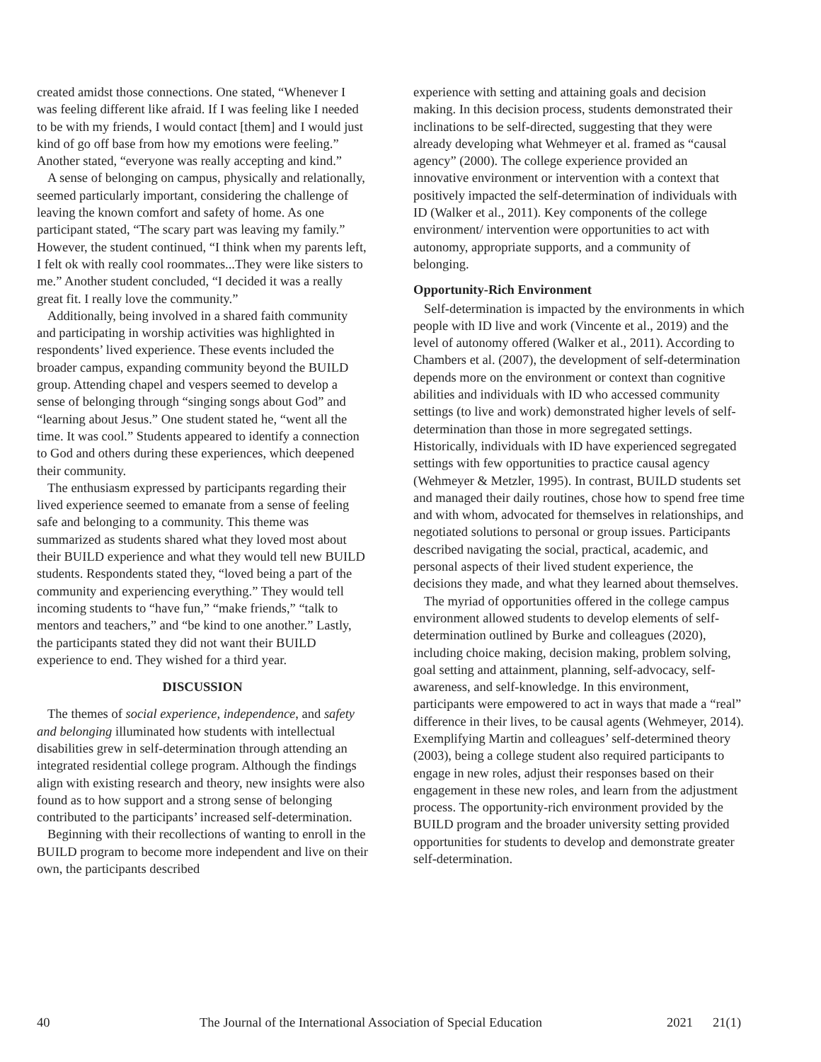created amidst those connections. One stated, “Whenever I was feeling different like afraid. If I was feeling like I needed to be with my friends, I would contact [them] and I would just kind of go off base from how my emotions were feeling.” Another stated, “everyone was really accepting and kind.”
A sense of belonging on campus, physically and relationally, seemed particularly important, considering the challenge of leaving the known comfort and safety of home. As one participant stated, “The scary part was leaving my family.” However, the student continued, “I think when my parents left, I felt ok with really cool roommates...They were like sisters to me.” Another student concluded, “I decided it was a really great fit. I really love the community.”
Additionally, being involved in a shared faith community and participating in worship activities was highlighted in respondents’ lived experience. These events included the broader campus, expanding community beyond the BUILD group. Attending chapel and vespers seemed to develop a sense of belonging through “singing songs about God” and “learning about Jesus.” One student stated he, “went all the time. It was cool.” Students appeared to identify a connection to God and others during these experiences, which deepened their community.
The enthusiasm expressed by participants regarding their lived experience seemed to emanate from a sense of feeling safe and belonging to a community. This theme was summarized as students shared what they loved most about their BUILD experience and what they would tell new BUILD students. Respondents stated they, “loved being a part of the community and experiencing everything.” They would tell incoming students to “have fun,” “make friends,” “talk to mentors and teachers,” and “be kind to one another.” Lastly, the participants stated they did not want their BUILD experience to end. They wished for a third year.
DISCUSSION
The themes of social experience, independence, and safety and belonging illuminated how students with intellectual disabilities grew in self-determination through attending an integrated residential college program. Although the findings align with existing research and theory, new insights were also found as to how support and a strong sense of belonging contributed to the participants’ increased self-determination.
Beginning with their recollections of wanting to enroll in the BUILD program to become more independent and live on their own, the participants described
experience with setting and attaining goals and decision making. In this decision process, students demonstrated their inclinations to be self-directed, suggesting that they were already developing what Wehmeyer et al. framed as “causal agency” (2000). The college experience provided an innovative environment or intervention with a context that positively impacted the self-determination of individuals with ID (Walker et al., 2011). Key components of the college environment/ intervention were opportunities to act with autonomy, appropriate supports, and a community of belonging.
Opportunity-Rich Environment
Self-determination is impacted by the environments in which people with ID live and work (Vincente et al., 2019) and the level of autonomy offered (Walker et al., 2011). According to Chambers et al. (2007), the development of self-determination depends more on the environment or context than cognitive abilities and individuals with ID who accessed community settings (to live and work) demonstrated higher levels of self-determination than those in more segregated settings. Historically, individuals with ID have experienced segregated settings with few opportunities to practice causal agency (Wehmeyer & Metzler, 1995). In contrast, BUILD students set and managed their daily routines, chose how to spend free time and with whom, advocated for themselves in relationships, and negotiated solutions to personal or group issues. Participants described navigating the social, practical, academic, and personal aspects of their lived student experience, the decisions they made, and what they learned about themselves.
The myriad of opportunities offered in the college campus environment allowed students to develop elements of self-determination outlined by Burke and colleagues (2020), including choice making, decision making, problem solving, goal setting and attainment, planning, self-advocacy, self-awareness, and self-knowledge. In this environment, participants were empowered to act in ways that made a “real” difference in their lives, to be causal agents (Wehmeyer, 2014). Exemplifying Martin and colleagues’ self-determined theory (2003), being a college student also required participants to engage in new roles, adjust their responses based on their engagement in these new roles, and learn from the adjustment process. The opportunity-rich environment provided by the BUILD program and the broader university setting provided opportunities for students to develop and demonstrate greater self-determination.
40 The Journal of the International Association of Special Education 2021 21(1)